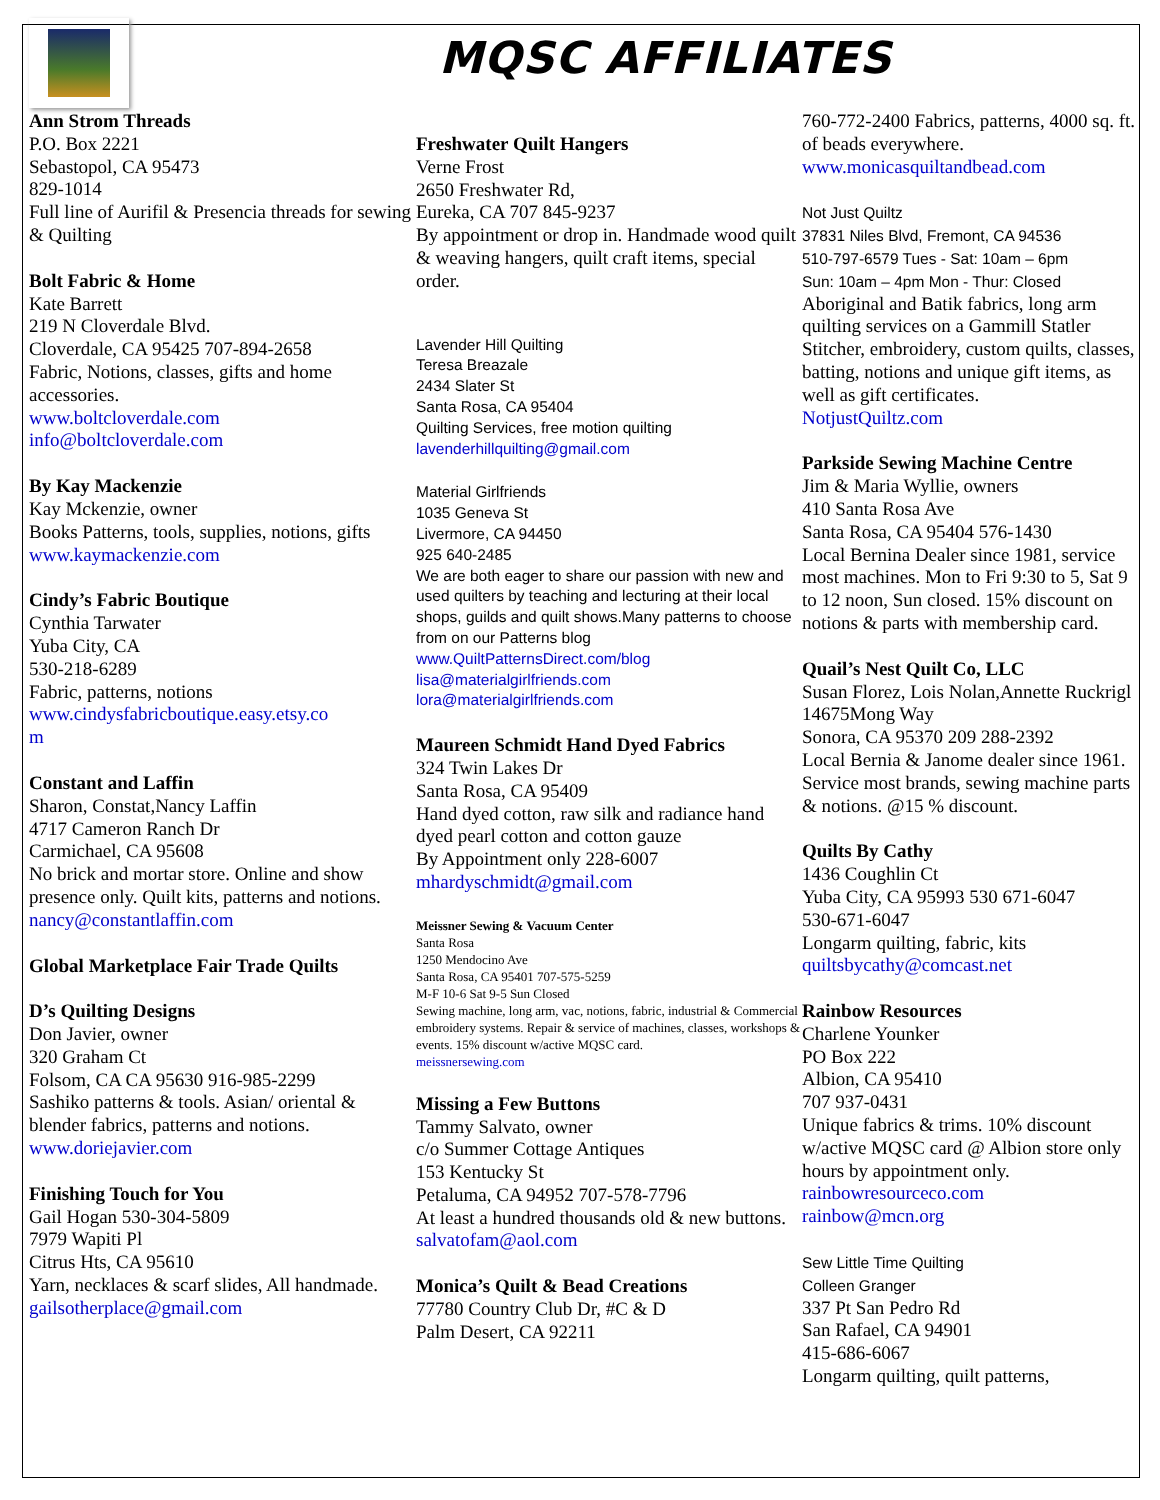MQSC AFFILIATES
Ann Strom Threads
P.O. Box 2221
Sebastopol, CA 95473
829-1014
Full line of Aurifil & Presencia threads for sewing & Quilting
Bolt Fabric & Home
Kate Barrett
219 N Cloverdale Blvd.
Cloverdale, CA 95425 707-894-2658
Fabric, Notions, classes, gifts and home accessories.
www.boltcloverdale.com
info@boltcloverdale.com
By Kay Mackenzie
Kay Mckenzie, owner
Books Patterns, tools, supplies, notions, gifts
www.kaymackenzie.com
Cindy’s Fabric Boutique
Cynthia Tarwater
Yuba City, CA
530-218-6289
Fabric, patterns, notions
www.cindysfabricboutique.easy.etsy.co
m
Constant and Laffin
Sharon, Constat,Nancy Laffin
4717 Cameron Ranch Dr
Carmichael, CA 95608
No brick and mortar store. Online and show presence only. Quilt kits, patterns and notions.
nancy@constantlaffin.com
Global Marketplace Fair Trade Quilts
D’s Quilting Designs
Don Javier, owner
320 Graham Ct
Folsom, CA CA 95630 916-985-2299
Sashiko patterns & tools. Asian/ oriental & blender fabrics, patterns and notions.
www.doriejavier.com
Finishing Touch for You
Gail Hogan 530-304-5809
7979 Wapiti Pl
Citrus Hts, CA 95610
Yarn, necklaces & scarf slides, All handmade.
gailsotherplace@gmail.com
Freshwater Quilt Hangers
Verne Frost
2650 Freshwater Rd,
Eureka, CA 707 845-9237
By appointment or drop in. Handmade wood quilt & weaving hangers, quilt craft items, special order.
Lavender Hill Quilting
Teresa Breazale
2434 Slater St
Santa Rosa, CA 95404
Quilting Services, free motion quilting
lavenderhillquilting@gmail.com
Material Girlfriends
1035 Geneva St
Livermore, CA 94450
925 640-2485
We are both eager to share our passion with new and used quilters by teaching and lecturing at their local shops, guilds and quilt shows.Many patterns to choose from on our Patterns blog
www.QuiltPatternsDirect.com/blog
lisa@materialgirlfriends.com
lora@materialgirlfriends.com
Maureen Schmidt Hand Dyed Fabrics
324 Twin Lakes Dr
Santa Rosa, CA 95409
Hand dyed cotton, raw silk and radiance hand dyed pearl cotton and cotton gauze
By Appointment only 228-6007
mhardyschmidt@gmail.com
Meissner Sewing & Vacuum Center
Santa Rosa
1250 Mendocino Ave
Santa Rosa, CA 95401 707-575-5259
M-F 10-6 Sat 9-5 Sun Closed
Sewing machine, long arm, vac, notions, fabric, industrial & Commercial embroidery systems. Repair & service of machines, classes, workshops & events. 15% discount w/active MQSC card.
meissnersewing.com
Missing a Few Buttons
Tammy Salvato, owner
c/o Summer Cottage Antiques
153 Kentucky St
Petaluma, CA 94952 707-578-7796
At least a hundred thousands old & new buttons. salvatofam@aol.com
Monica’s Quilt & Bead Creations
77780 Country Club Dr, #C & D
Palm Desert, CA 92211
760-772-2400 Fabrics, patterns, 4000 sq. ft. of beads everywhere.
www.monicasquiltandbead.com
Not Just Quiltz
37831 Niles Blvd, Fremont, CA 94536
510-797-6579 Tues - Sat: 10am – 6pm
Sun: 10am – 4pm Mon - Thur: Closed
Aboriginal and Batik fabrics, long arm quilting services on a Gammill Statler Stitcher, embroidery, custom quilts, classes, batting, notions and unique gift items, as well as gift certificates.
NotjustQuiltz.com
Parkside Sewing Machine Centre
Jim & Maria Wyllie, owners
410 Santa Rosa Ave
Santa Rosa, CA 95404 576-1430
Local Bernina Dealer since 1981, service most machines. Mon to Fri 9:30 to 5, Sat 9 to 12 noon, Sun closed. 15% discount on notions & parts with membership card.
Quail’s Nest Quilt Co, LLC
Susan Florez, Lois Nolan,Annette Ruckrigl
14675Mong Way
Sonora, CA 95370 209 288-2392
Local Bernia & Janome dealer since 1961. Service most brands, sewing machine parts & notions. @15 % discount.
Quilts By Cathy
1436 Coughlin Ct
Yuba City, CA 95993 530 671-6047
530-671-6047
Longarm quilting, fabric, kits
quiltsbycathy@comcast.net
Rainbow Resources
Charlene Younker
PO Box 222
Albion, CA 95410
707 937-0431
Unique fabrics & trims. 10% discount w/active MQSC card @ Albion store only hours by appointment only.
rainbowresourceco.com
rainbow@mcn.org
Sew Little Time Quilting
Colleen Granger
337 Pt San Pedro Rd
San Rafael, CA 94901
415-686-6067
Longarm quilting, quilt patterns,